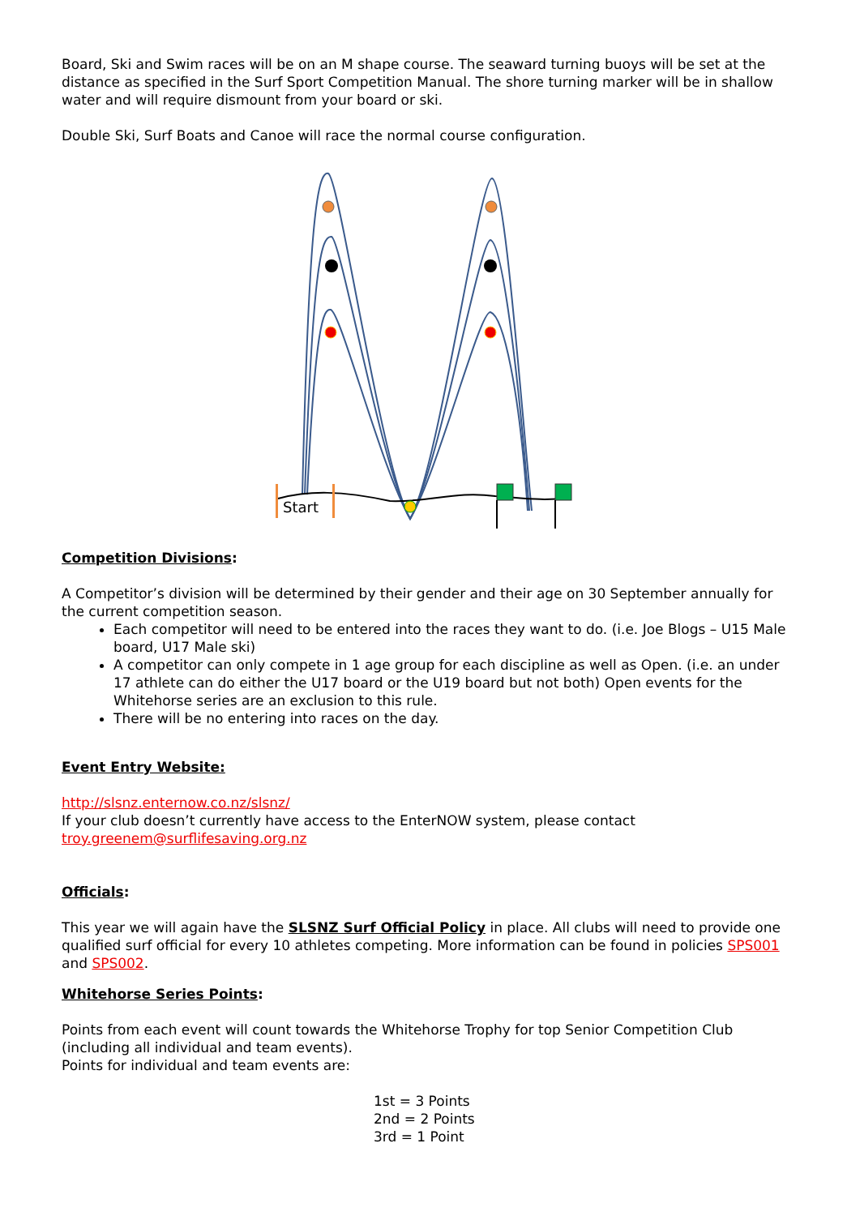Board, Ski and Swim races will be on an M shape course. The seaward turning buoys will be set at the distance as specified in the Surf Sport Competition Manual. The shore turning marker will be in shallow water and will require dismount from your board or ski.
Double Ski, Surf Boats and Canoe will race the normal course configuration.
Start
Competition Divisions:
A Competitor’s division will be determined by their gender and their age on 30 September annually for the current competition season.
Each competitor will need to be entered into the races they want to do. (i.e. Joe Blogs – U15 Male board, U17 Male ski)
A competitor can only compete in 1 age group for each discipline as well as Open. (i.e. an under 17 athlete can do either the U17 board or the U19 board but not both) Open events for the Whitehorse series are an exclusion to this rule.
There will be no entering into races on the day.
Event Entry Website:
http://slsnz.enternow.co.nz/slsnz/
If your club doesn’t currently have access to the EnterNOW system, please contact troy.greenem@surflifesaving.org.nz
Officials:
This year we will again have the SLSNZ Surf Official Policy in place. All clubs will need to provide one qualified surf official for every 10 athletes competing. More information can be found in policies SPS001 and SPS002.
Whitehorse Series Points:
Points from each event will count towards the Whitehorse Trophy for top Senior Competition Club (including all individual and team events).
Points for individual and team events are:
1st = 3 Points
2nd = 2 Points
3rd = 1 Point